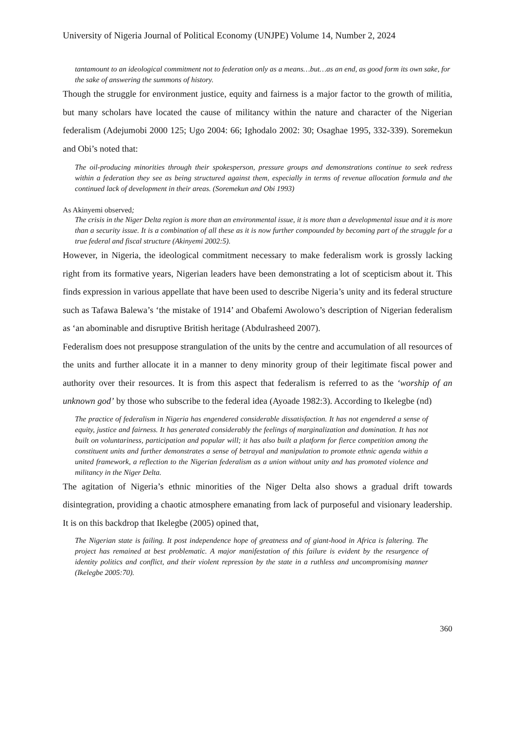University of Nigeria Journal of Political Economy (UNJPE) Volume 14, Number 2, 2024
tantamount to an ideological commitment not to federation only as a means…but…as an end, as good form its own sake, for the sake of answering the summons of history.
Though the struggle for environment justice, equity and fairness is a major factor to the growth of militia, but many scholars have located the cause of militancy within the nature and character of the Nigerian federalism (Adejumobi 2000 125; Ugo 2004: 66; Ighodalo 2002: 30; Osaghae 1995, 332-339). Soremekun and Obi’s noted that:
The oil-producing minorities through their spokesperson, pressure groups and demonstrations continue to seek redress within a federation they see as being structured against them, especially in terms of revenue allocation formula and the continued lack of development in their areas. (Soremekun and Obi 1993)
As Akinyemi observed;
The crisis in the Niger Delta region is more than an environmental issue, it is more than a developmental issue and it is more than a security issue. It is a combination of all these as it is now further compounded by becoming part of the struggle for a true federal and fiscal structure (Akinyemi 2002:5).
However, in Nigeria, the ideological commitment necessary to make federalism work is grossly lacking right from its formative years, Nigerian leaders have been demonstrating a lot of scepticism about it. This finds expression in various appellate that have been used to describe Nigeria’s unity and its federal structure such as Tafawa Balewa’s ‘the mistake of 1914’ and Obafemi Awolowo’s description of Nigerian federalism as ‘an abominable and disruptive British heritage (Abdulrasheed 2007).
Federalism does not presuppose strangulation of the units by the centre and accumulation of all resources of the units and further allocate it in a manner to deny minority group of their legitimate fiscal power and authority over their resources. It is from this aspect that federalism is referred to as the ‘worship of an unknown god’ by those who subscribe to the federal idea (Ayoade 1982:3). According to Ikelegbe (nd)
The practice of federalism in Nigeria has engendered considerable dissatisfaction. It has not engendered a sense of equity, justice and fairness. It has generated considerably the feelings of marginalization and domination. It has not built on voluntariness, participation and popular will; it has also built a platform for fierce competition among the constituent units and further demonstrates a sense of betrayal and manipulation to promote ethnic agenda within a united framework, a reflection to the Nigerian federalism as a union without unity and has promoted violence and militancy in the Niger Delta.
The agitation of Nigeria’s ethnic minorities of the Niger Delta also shows a gradual drift towards disintegration, providing a chaotic atmosphere emanating from lack of purposeful and visionary leadership. It is on this backdrop that Ikelegbe (2005) opined that,
The Nigerian state is failing. It post independence hope of greatness and of giant-hood in Africa is faltering. The project has remained at best problematic. A major manifestation of this failure is evident by the resurgence of identity politics and conflict, and their violent repression by the state in a ruthless and uncompromising manner (Ikelegbe 2005:70).
360